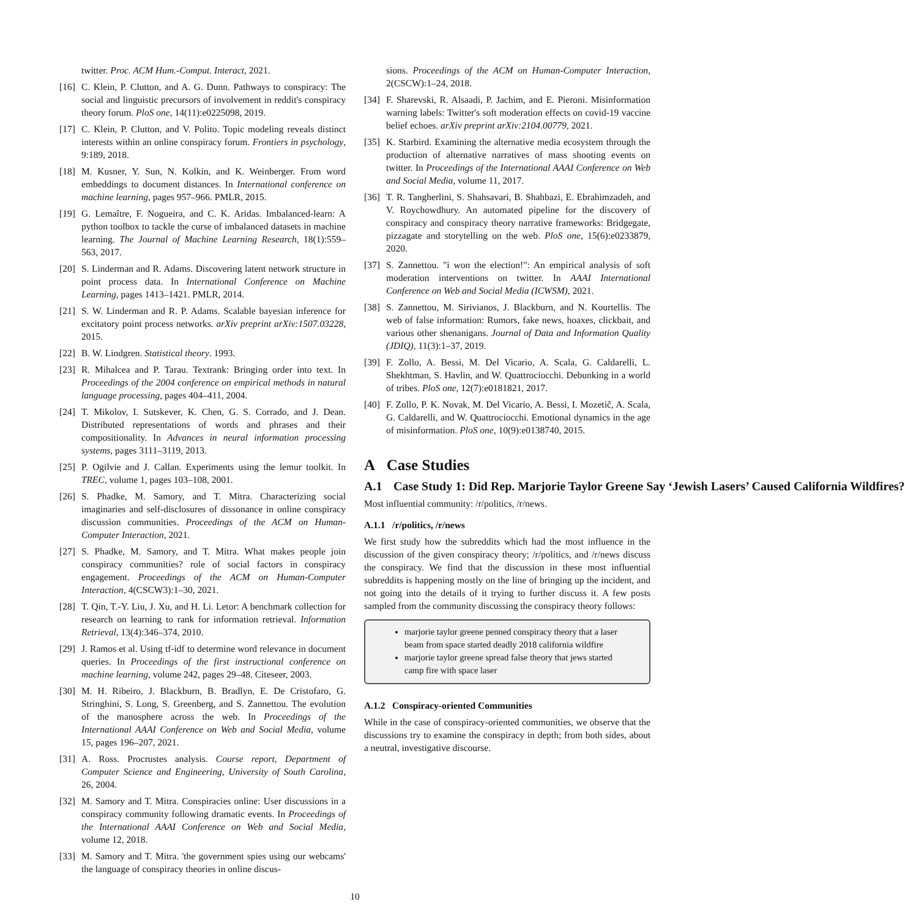twitter. Proc. ACM Hum.-Comput. Interact, 2021.
[16] C. Klein, P. Clutton, and A. G. Dunn. Pathways to conspiracy: The social and linguistic precursors of involvement in reddit's conspiracy theory forum. PloS one, 14(11):e0225098, 2019.
[17] C. Klein, P. Clutton, and V. Polito. Topic modeling reveals distinct interests within an online conspiracy forum. Frontiers in psychology, 9:189, 2018.
[18] M. Kusner, Y. Sun, N. Kolkin, and K. Weinberger. From word embeddings to document distances. In International conference on machine learning, pages 957–966. PMLR, 2015.
[19] G. Lemaître, F. Nogueira, and C. K. Aridas. Imbalanced-learn: A python toolbox to tackle the curse of imbalanced datasets in machine learning. The Journal of Machine Learning Research, 18(1):559–563, 2017.
[20] S. Linderman and R. Adams. Discovering latent network structure in point process data. In International Conference on Machine Learning, pages 1413–1421. PMLR, 2014.
[21] S. W. Linderman and R. P. Adams. Scalable bayesian inference for excitatory point process networks. arXiv preprint arXiv:1507.03228, 2015.
[22] B. W. Lindgren. Statistical theory. 1993.
[23] R. Mihalcea and P. Tarau. Textrank: Bringing order into text. In Proceedings of the 2004 conference on empirical methods in natural language processing, pages 404–411, 2004.
[24] T. Mikolov, I. Sutskever, K. Chen, G. S. Corrado, and J. Dean. Distributed representations of words and phrases and their compositionality. In Advances in neural information processing systems, pages 3111–3119, 2013.
[25] P. Ogilvie and J. Callan. Experiments using the lemur toolkit. In TREC, volume 1, pages 103–108, 2001.
[26] S. Phadke, M. Samory, and T. Mitra. Characterizing social imaginaries and self-disclosures of dissonance in online conspiracy discussion communities. Proceedings of the ACM on Human-Computer Interaction, 2021.
[27] S. Phadke, M. Samory, and T. Mitra. What makes people join conspiracy communities? role of social factors in conspiracy engagement. Proceedings of the ACM on Human-Computer Interaction, 4(CSCW3):1–30, 2021.
[28] T. Qin, T.-Y. Liu, J. Xu, and H. Li. Letor: A benchmark collection for research on learning to rank for information retrieval. Information Retrieval, 13(4):346–374, 2010.
[29] J. Ramos et al. Using tf-idf to determine word relevance in document queries. In Proceedings of the first instructional conference on machine learning, volume 242, pages 29–48. Citeseer, 2003.
[30] M. H. Ribeiro, J. Blackburn, B. Bradlyn, E. De Cristofaro, G. Stringhini, S. Long, S. Greenberg, and S. Zannettou. The evolution of the manosphere across the web. In Proceedings of the International AAAI Conference on Web and Social Media, volume 15, pages 196–207, 2021.
[31] A. Ross. Procrustes analysis. Course report, Department of Computer Science and Engineering, University of South Carolina, 26, 2004.
[32] M. Samory and T. Mitra. Conspiracies online: User discussions in a conspiracy community following dramatic events. In Proceedings of the International AAAI Conference on Web and Social Media, volume 12, 2018.
[33] M. Samory and T. Mitra. 'the government spies using our webcams' the language of conspiracy theories in online discus-
sions. Proceedings of the ACM on Human-Computer Interaction, 2(CSCW):1–24, 2018.
[34] F. Sharevski, R. Alsaadi, P. Jachim, and E. Pieroni. Misinformation warning labels: Twitter's soft moderation effects on covid-19 vaccine belief echoes. arXiv preprint arXiv:2104.00779, 2021.
[35] K. Starbird. Examining the alternative media ecosystem through the production of alternative narratives of mass shooting events on twitter. In Proceedings of the International AAAI Conference on Web and Social Media, volume 11, 2017.
[36] T. R. Tangherlini, S. Shahsavari, B. Shahbazi, E. Ebrahimzadeh, and V. Roychowdhury. An automated pipeline for the discovery of conspiracy and conspiracy theory narrative frameworks: Bridgegate, pizzagate and storytelling on the web. PloS one, 15(6):e0233879, 2020.
[37] S. Zannettou. "i won the election!": An empirical analysis of soft moderation interventions on twitter. In AAAI International Conference on Web and Social Media (ICWSM), 2021.
[38] S. Zannettou, M. Sirivianos, J. Blackburn, and N. Kourtellis. The web of false information: Rumors, fake news, hoaxes, clickbait, and various other shenanigans. Journal of Data and Information Quality (JDIQ), 11(3):1–37, 2019.
[39] F. Zollo, A. Bessi, M. Del Vicario, A. Scala, G. Caldarelli, L. Shekhtman, S. Havlin, and W. Quattrociocchi. Debunking in a world of tribes. PloS one, 12(7):e0181821, 2017.
[40] F. Zollo, P. K. Novak, M. Del Vicario, A. Bessi, I. Mozetič, A. Scala, G. Caldarelli, and W. Quattrociocchi. Emotional dynamics in the age of misinformation. PloS one, 10(9):e0138740, 2015.
A Case Studies
A.1 Case Study 1: Did Rep. Marjorie Taylor Greene Say ‘Jewish Lasers’ Caused California Wildfires?
Most influential community: /r/politics, /r/news.
A.1.1 /r/politics, /r/news
We first study how the subreddits which had the most influence in the discussion of the given conspiracy theory; /r/politics, and /r/news discuss the conspiracy. We find that the discussion in these most influential subreddits is happening mostly on the line of bringing up the incident, and not going into the details of it trying to further discuss it. A few posts sampled from the community discussing the conspiracy theory follows:
marjorie taylor greene penned conspiracy theory that a laser beam from space started deadly 2018 california wildfire
marjorie taylor greene spread false theory that jews started camp fire with space laser
A.1.2 Conspiracy-oriented Communities
While in the case of conspiracy-oriented communities, we observe that the discussions try to examine the conspiracy in depth; from both sides, about a neutral, investigative discourse.
10